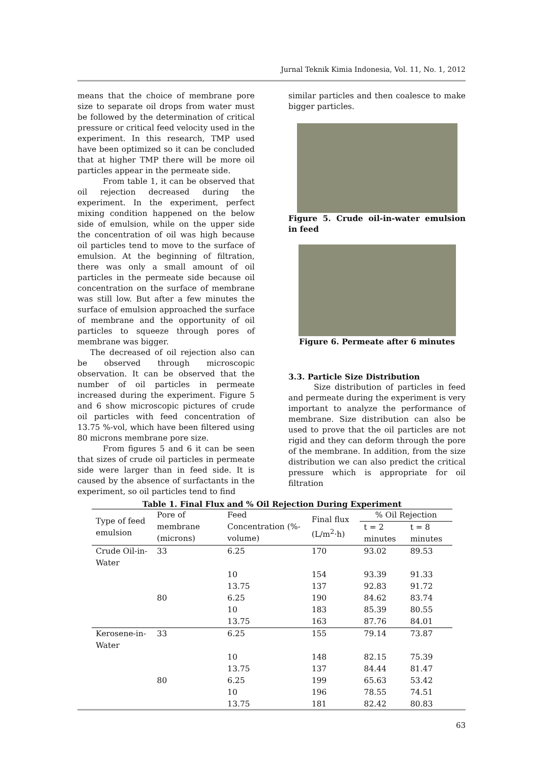Jurnal Teknik Kimia Indonesia, Vol. 11, No. 1, 2012
means that the choice of membrane pore size to separate oil drops from water must be followed by the determination of critical pressure or critical feed velocity used in the experiment. In this research, TMP used have been optimized so it can be concluded that at higher TMP there will be more oil particles appear in the permeate side.
From table 1, it can be observed that oil rejection decreased during the experiment. In the experiment, perfect mixing condition happened on the below side of emulsion, while on the upper side the concentration of oil was high because oil particles tend to move to the surface of emulsion. At the beginning of filtration, there was only a small amount of oil particles in the permeate side because oil concentration on the surface of membrane was still low. But after a few minutes the surface of emulsion approached the surface of membrane and the opportunity of oil particles to squeeze through pores of membrane was bigger.
The decreased of oil rejection also can be observed through microscopic observation. It can be observed that the number of oil particles in permeate increased during the experiment. Figure 5 and 6 show microscopic pictures of crude oil particles with feed concentration of 13.75 %-vol, which have been filtered using 80 microns membrane pore size.
From figures 5 and 6 it can be seen that sizes of crude oil particles in permeate side were larger than in feed side. It is caused by the absence of surfactants in the experiment, so oil particles tend to find
similar particles and then coalesce to make bigger particles.
Figure 5. Crude oil-in-water emulsion in feed
Figure 6. Permeate after 6 minutes
3.3. Particle Size Distribution
Size distribution of particles in feed and permeate during the experiment is very important to analyze the performance of membrane. Size distribution can also be used to prove that the oil particles are not rigid and they can deform through the pore of the membrane. In addition, from the size distribution we can also predict the critical pressure which is appropriate for oil filtration
Table 1. Final Flux and % Oil Rejection During Experiment
| Type of feed emulsion | Pore of membrane (microns) | Feed Concentration (%-volume) | Final flux (L/m<sup>2</sup>·h) | % Oil Rejection | |
| --- | --- | --- | --- | --- | --- |
| | | | | t = 2 minutes | t = 8 minutes |
| Crude Oil-in-Water | 33 | 6.25 | 170 | 93.02 | 89.53 |
| | | 10 | 154 | 93.39 | 91.33 |
| | | 13.75 | 137 | 92.83 | 91.72 |
| | 80 | 6.25 | 190 | 84.62 | 83.74 |
| | | 10 | 183 | 85.39 | 80.55 |
| | | 13.75 | 163 | 87.76 | 84.01 |
| Kerosene-in-Water | 33 | 6.25 | 155 | 79.14 | 73.87 |
| | | 10 | 148 | 82.15 | 75.39 |
| | | 13.75 | 137 | 84.44 | 81.47 |
| | 80 | 6.25 | 199 | 65.63 | 53.42 |
| | | 10 | 196 | 78.55 | 74.51 |
| | | 13.75 | 181 | 82.42 | 80.83 |
63